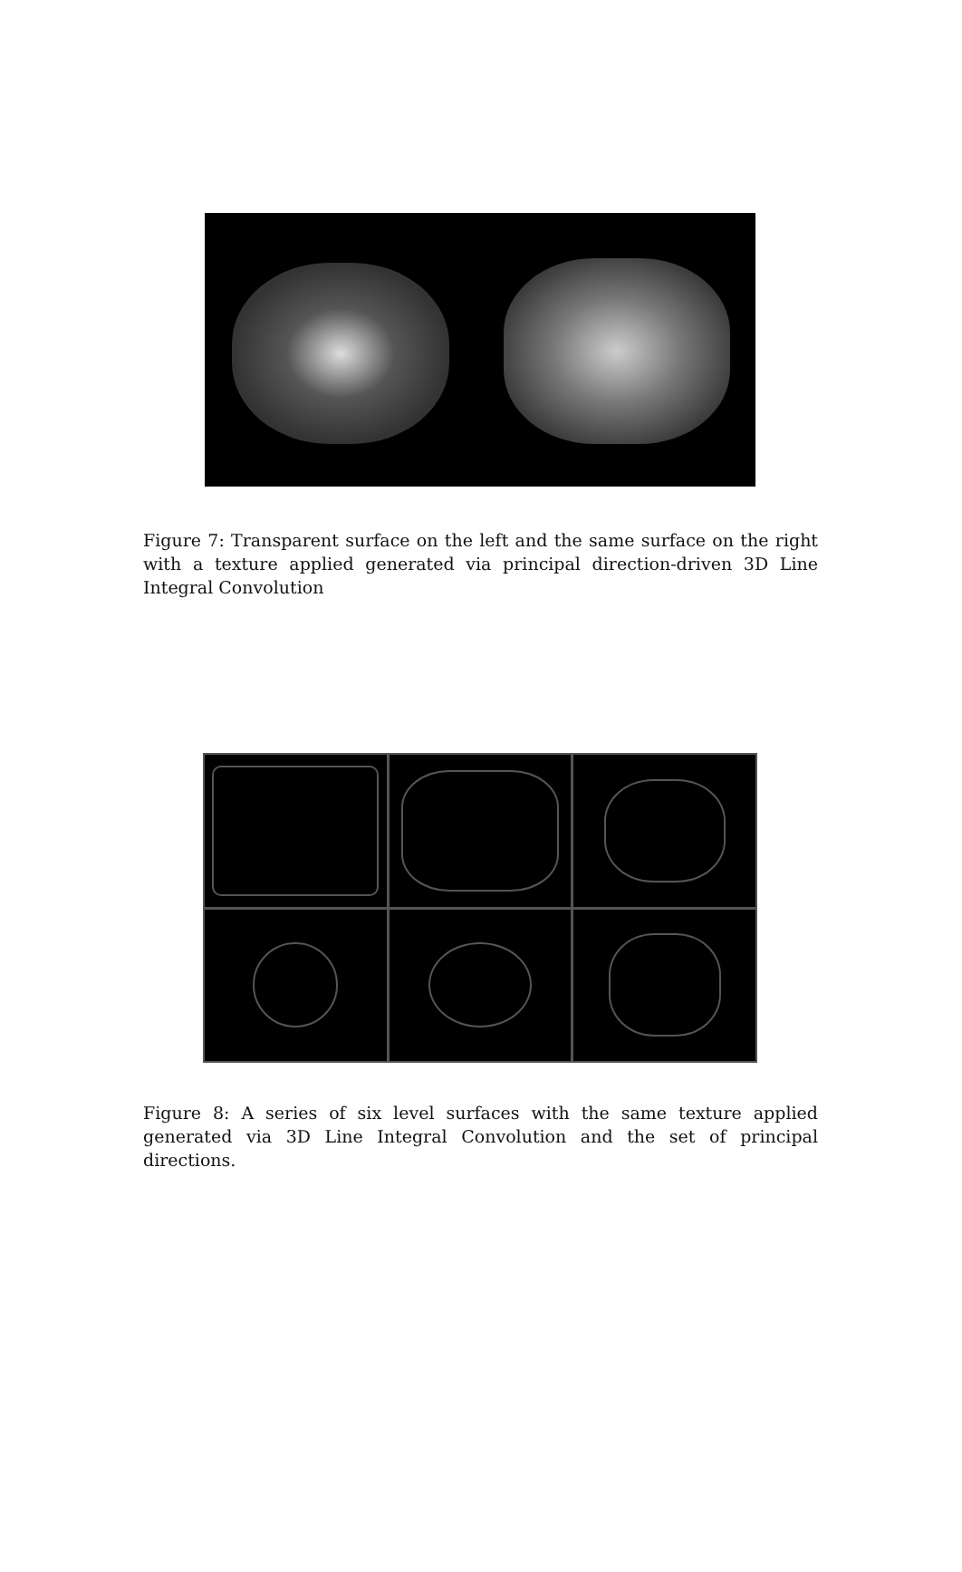Figure 7: Transparent surface on the left and the same surface on the right with a texture applied generated via principal direction-driven 3D Line Integral Convolution
Figure 8: A series of six level surfaces with the same texture applied generated via 3D Line Integral Convolution and the set of principal directions.